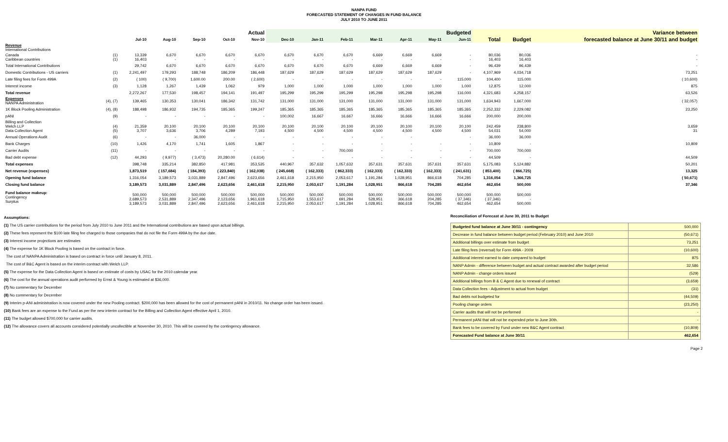NANPA FUND
FORECASTED STATEMENT OF CHANGES IN FUND BALANCE
JULY 2010 TO JUNE 2011
| | | Actual | | | | | Budgeted | | | | | | | | | Variance between |
| --- | --- | --- | --- | --- | --- | --- | --- | --- | --- | --- | --- | --- | --- | --- | --- | --- |
| | | Jul-10 | Aug-10 | Sep-10 | Oct-10 | Nov-10 | Dec-10 | Jan-11 | Feb-11 | Mar-11 | Apr-11 | May-11 | Jun-11 | Total | Budget | forecasted balance at June 30/11 and budget |
| Revenue International Contributions | | | | | | | | | | | | | | | | |
| Canada Caribbean countries | (1) (1) | 13,339 16,403 | 6,670 - | 6,670 - | 6,670 - | 6,670 - | 6,670 - | 6,670 - | 6,670 - | 6,669 - | 6,669 - | 6,669 - | - - | 80,036 16,403 | 80,036 16,403 | - - |
| Total International Contributions | | 29,742 | 6,670 | 6,670 | 6,670 | 6,670 | 6,670 | 6,670 | 6,670 | 6,669 | 6,669 | 6,669 | - | 96,439 | 96,439 | - |
| Domestic Contributions - US carriers | (1) | 2,241,497 | 179,293 | 188,748 | 186,209 | 186,448 | 187,629 | 187,629 | 187,629 | 187,629 | 187,629 | 187,629 | - | 4,107,969 | 4,034,718 | 73,251 |
| Late filing fees for Form 499A | (2) | ( 100) | ( 9,700) | 1,600.00 | 200.00 | ( 2,600) | - | - | - | - | - | - | 115,000 | 104,400 | 115,000 | ( 10,600) |
| Interest income | (3) | 1,128 | 1,267 | 1,439 | 1,062 | 979 | 1,000 | 1,000 | 1,000 | 1,000 | 1,000 | 1,000 | 1,000 | 12,875 | 12,000 | 875 |
| Total revenue | | 2,272,267 | 177,530 | 198,457 | 194,141 | 191,497 | 195,299 | 195,299 | 195,299 | 195,298 | 195,298 | 195,298 | 116,000 | 4,321,683 | 4,258,157 | 63,526 |
| Expenses NANPA Administration | (4), (7) | 139,465 | 130,353 | 130,041 | 186,342 | 131,742 | 131,000 | 131,000 | 131,000 | 131,000 | 131,000 | 131,000 | 131,000 | 1,634,943 | 1,667,000 | ( 32,057) |
| 1K Block Pooling Administration | (4), (8) | 188,498 | 186,932 | 194,735 | 185,365 | 199,247 | 185,365 | 185,365 | 185,365 | 185,365 | 185,365 | 185,365 | 185,365 | 2,252,332 | 2,229,082 | 23,250 |
| pANI | (9) | - | - | - | - | - | 100,002 | 16,667 | 16,667 | 16,666 | 16,666 | 16,666 | 16,666 | 200,000 | 200,000 | |
| Billing and Collection Welch LLP Data Collection Agent | (4) (5) | 21,359 3,707 | 20,100 3,636 | 20,100 3,706 | 20,100 4,289 | 20,100 7,193 | 20,100 4,500 | 20,100 4,500 | 20,100 4,500 | 20,100 4,500 | 20,100 4,500 | 20,100 4,500 | 20,100 4,500 | 242,459 54,031 | 238,800 54,000 | 3,659 31 |
| Annual Operations Audit | (6) | - | - | 36,000 | - | - | - | - | - | - | - | | - | 36,000 | 36,000 | |
| Bank Charges | (10) | 1,426 | 4,170 | 1,741 | 1,605 | 1,867 | - | - | - | - | - | - | - | 10,809 | - | 10,809 |
| Carrier Audits | (11) | - | - | - | - | - | - | - | 700,000 | - | - | - | - | 700,000 | 700,000 | |
| Bad debt expense | (12) | 44,293 | ( 9,977) | ( 3,473) | 20,280.00 | ( 6,614) | - | - | - | - | - | - | - | 44,509 | - | 44,509 |
| Total expenses | | 398,748 | 335,214 | 382,850 | 417,981 | 353,535 | 440,967 | 357,632 | 1,057,632 | 357,631 | 357,631 | 357,631 | 357,631 | 5,175,083 | 5,124,882 | 50,201 |
| Net revenue (expenses) | | 1,873,519 | ( 157,684) | ( 184,393) | ( 223,840) | ( 162,038) | ( 245,668) | ( 162,333) | ( 862,333) | ( 162,333) | ( 162,333) | ( 162,333) | ( 241,631) | ( 853,400) | ( 866,725) | 13,325 |
| Opening fund balance | | 1,316,054 | 3,189,573 | 3,031,889 | 2,847,496 | 2,623,656 | 2,461,618 | 2,215,950 | 2,053,617 | 1,191,284 | 1,028,951 | 866,618 | 704,285 | 1,316,054 | 1,366,725 | ( 50,671) |
| Closing fund balance | | 3,189,573 | 3,031,889 | 2,847,496 | 2,623,656 | 2,461,618 | 2,215,950 | 2,053,617 | 1,191,284 | 1,028,951 | 866,618 | 704,285 | 462,654 | 462,654 | 500,000 | 37,346 |
| Fund balance makeup: Contingency Surplus | | 500,000 2,689,573 3,189,573 | 500,000 2,531,889 3,031,889 | 500,000 2,347,496 2,847,496 | 500,000 2,123,656 2,623,656 | 500,000 1,961,618 2,461,618 | 500,000 1,715,950 2,215,950 | 500,000 1,553,617 2,053,617 | 500,000 691,284 1,191,284 | 500,000 528,951 1,028,951 | 500,000 366,618 866,618 | 500,000 204,285 704,285 | 500,000 ( 37,346) 462,654 | 500,000 ( 37,346) 462,654 | 500,000 - 500,000 | |
Assumptions:
(1) The US carrier contributions for the period from July 2010 to June 2011 and the International contributions are based upon actual billings.
(2) These fees represent the $100 late filing fee charged to those companies that do not file the Form 499A by the due date.
(3) Interest income projections are estimates
(4) The expense for 1K Block Pooling is based on the contract in force.
The cost of NANPA Administration is based on contract in force until January 8, 2011.
The cost of B&C Agent is based on the interim contract with Welch LLP.
(5) The expense for the Data Collection Agent is based on estimate of costs by USAC for the 2010 calendar year.
(6) The cost for the annual operations audit performed by Ernst & Young is estimated at $36,000.
(7) No commentary for December
(8) No commentary for December
(9) Interim p-ANI administration is now covered under the new Pooling contract. $200,000 has been allowed for the cost of permanent pANI in 2010/11. No change order has been issued.
(10) Bank fees are an expense to the Fund as per the new interim contract for the Billing and Collection Agent effective April 1, 2010.
(11) The budget allowed $700,000 for carrier audits.
(12) The allowance covers all accounts considered potentially uncollectible at November 30, 2010. This will be covered by the contingency allowance.
Reconciliation of Forecast at June 30, 2011 to Budget
| Budgeted fund balance at June 30/11 - contingency | 500,000 |
| Decrease in fund balance between budget period (February 2010) and June 2010 | (50,671) |
| Additional billings over estimate from budget | 73,251 |
| Late filing fees (reversal) for Form 499A - 2009 | (10,600) |
| Additional interest earned to date compared to budget | 875 |
| NANP Admin - difference between budget and actual contract awarded after budget period | 32,586 |
| NANP Admin - change orders issued | (529) |
| Additional billings from B & C Agent due to renewal of contract | (3,659) |
| Data Collection fees - Adjustment to actual from budget | (31) |
| Bad debts not budgeted for | (44,509) |
| Pooling change orders | (23,250) |
| Carrier audits that will not be performed | - |
| Permanent pANi that will not be expended prior to June 30th. | - |
| Bank fees to be covered by Fund under new B&C Agent contract | (10,809) |
| Forecasted Fund balance at June 30/11 | 462,654 |
Page 2